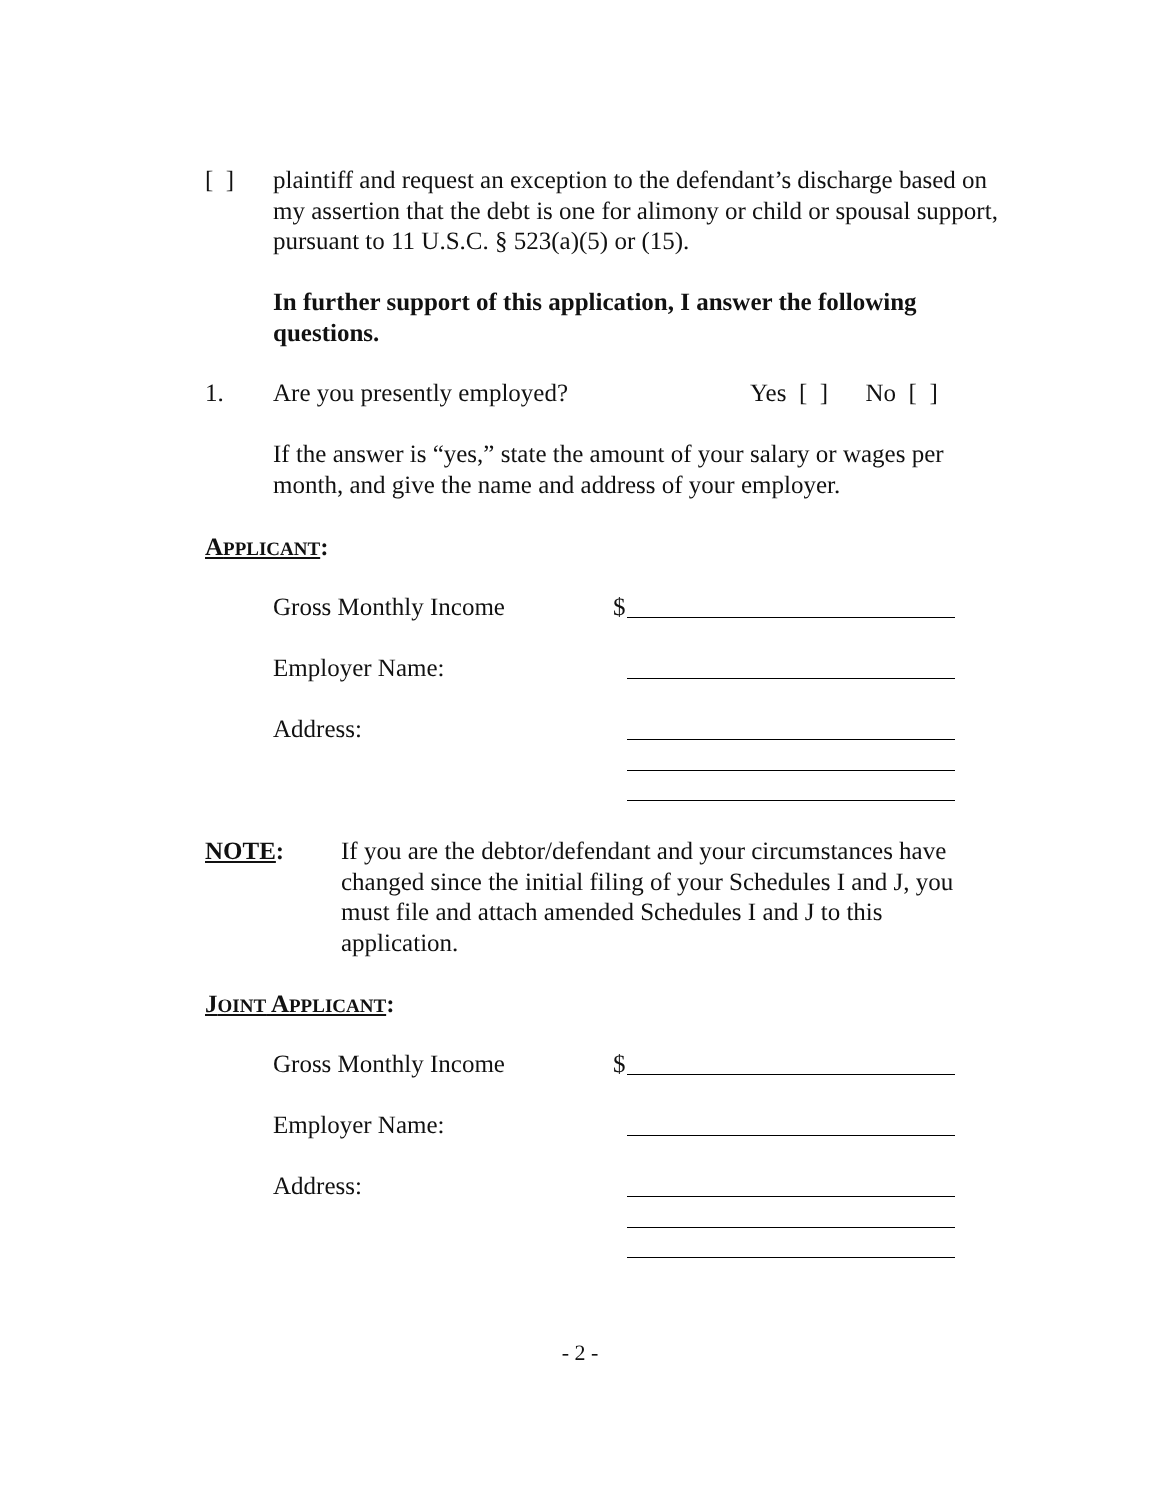[ ]
plaintiff and request an exception to the defendant’s discharge based on my assertion that the debt is one for alimony or child or spousal support, pursuant to 11 U.S.C. § 523(a)(5) or (15).
In further support of this application, I answer the following questions.
1. Are you presently employed? Yes [ ] No [ ]
If the answer is “yes,” state the amount of your salary or wages per month, and give the name and address of your employer.
APPLICANT:
Gross Monthly Income $
Employer Name:
Address:
NOTE:
If you are the debtor/defendant and your circumstances have changed since the initial filing of your Schedules I and J, you must file and attach amended Schedules I and J to this application.
JOINT APPLICANT:
Gross Monthly Income $
Employer Name:
Address:
- 2 -